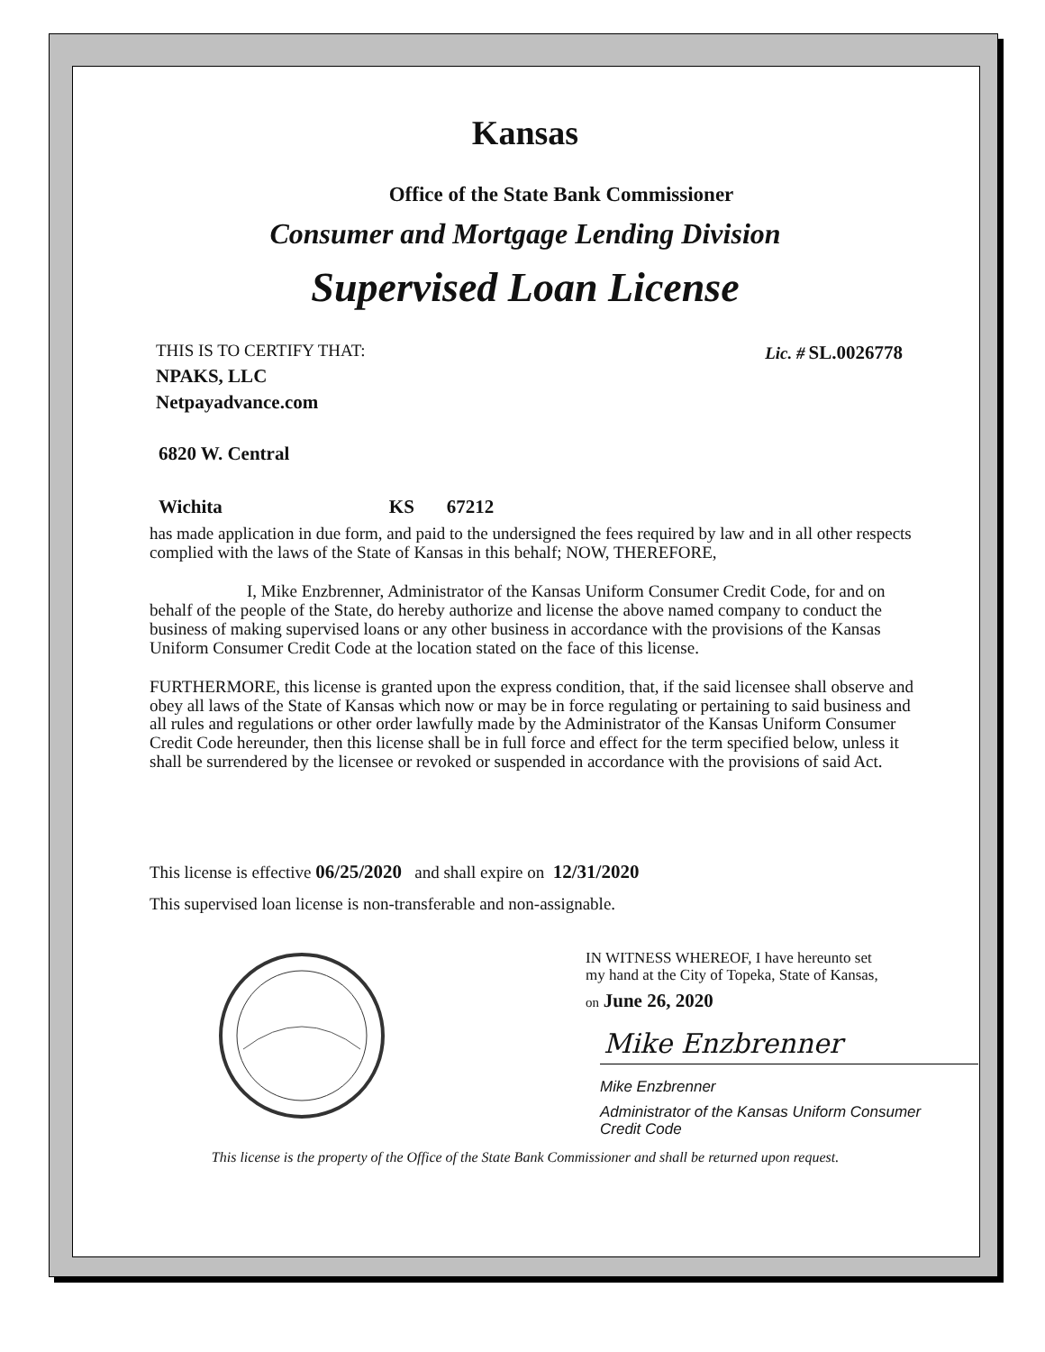Kansas
Office of the State Bank Commissioner
Consumer and Mortgage Lending Division
Supervised Loan License
THIS IS TO CERTIFY THAT:
NPAKS, LLC
Netpayadvance.com
Lic. # SL.0026778
6820 W. Central
Wichita KS 67212
has made application in due form, and paid to the undersigned the fees required by law and in all other respects complied with the laws of the State of Kansas in this behalf; NOW, THEREFORE,
I, Mike Enzbrenner, Administrator of the Kansas Uniform Consumer Credit Code, for and on behalf of the people of the State, do hereby authorize and license the above named company to conduct the business of making supervised loans or any other business in accordance with the provisions of the Kansas Uniform Consumer Credit Code at the location stated on the face of this license.
FURTHERMORE, this license is granted upon the express condition, that, if the said licensee shall observe and obey all laws of the State of Kansas which now or may be in force regulating or pertaining to said business and all rules and regulations or other order lawfully made by the Administrator of the Kansas Uniform Consumer Credit Code hereunder, then this license shall be in full force and effect for the term specified below, unless it shall be surrendered by the licensee or revoked or suspended in accordance with the provisions of said Act.
This license is effective 06/25/2020 and shall expire on 12/31/2020
This supervised loan license is non-transferable and non-assignable.
IN WITNESS WHEREOF, I have hereunto set
my hand at the City of Topeka, State of Kansas,
on June 26, 2020
Mike Enzbrenner
Mike Enzbrenner
Administrator of the Kansas Uniform Consumer
Credit Code
This license is the property of the Office of the State Bank Commissioner and shall be returned upon request.